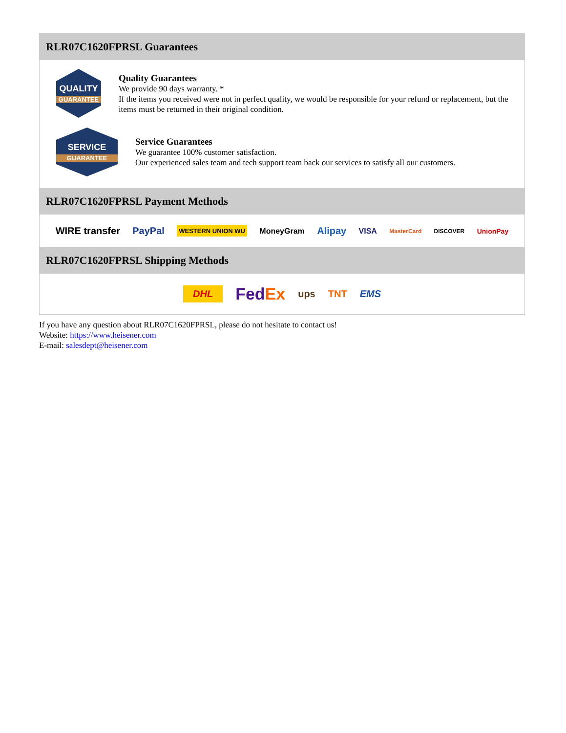RLR07C1620FPRSL Guarantees
QUALITY
GUARANTEE
Quality Guarantees
We provide 90 days warranty. *
If the items you received were not in perfect quality, we would be responsible for your refund or replacement, but the items must be returned in their original condition.
SERVICE
GUARANTEE
Service Guarantees
We guarantee 100% customer satisfaction.
Our experienced sales team and tech support team back our services to satisfy all our customers.
RLR07C1620FPRSL Payment Methods
WIRE transfer PayPal WESTERN UNION WU MoneyGram Alipay VISA MasterCard DISCOVER UnionPay
RLR07C1620FPRSL Shipping Methods
DHL FedEx ups TNT EMS
If you have any question about RLR07C1620FPRSL, please do not hesitate to contact us!
Website: https://www.heisener.com
E-mail: salesdept@heisener.com